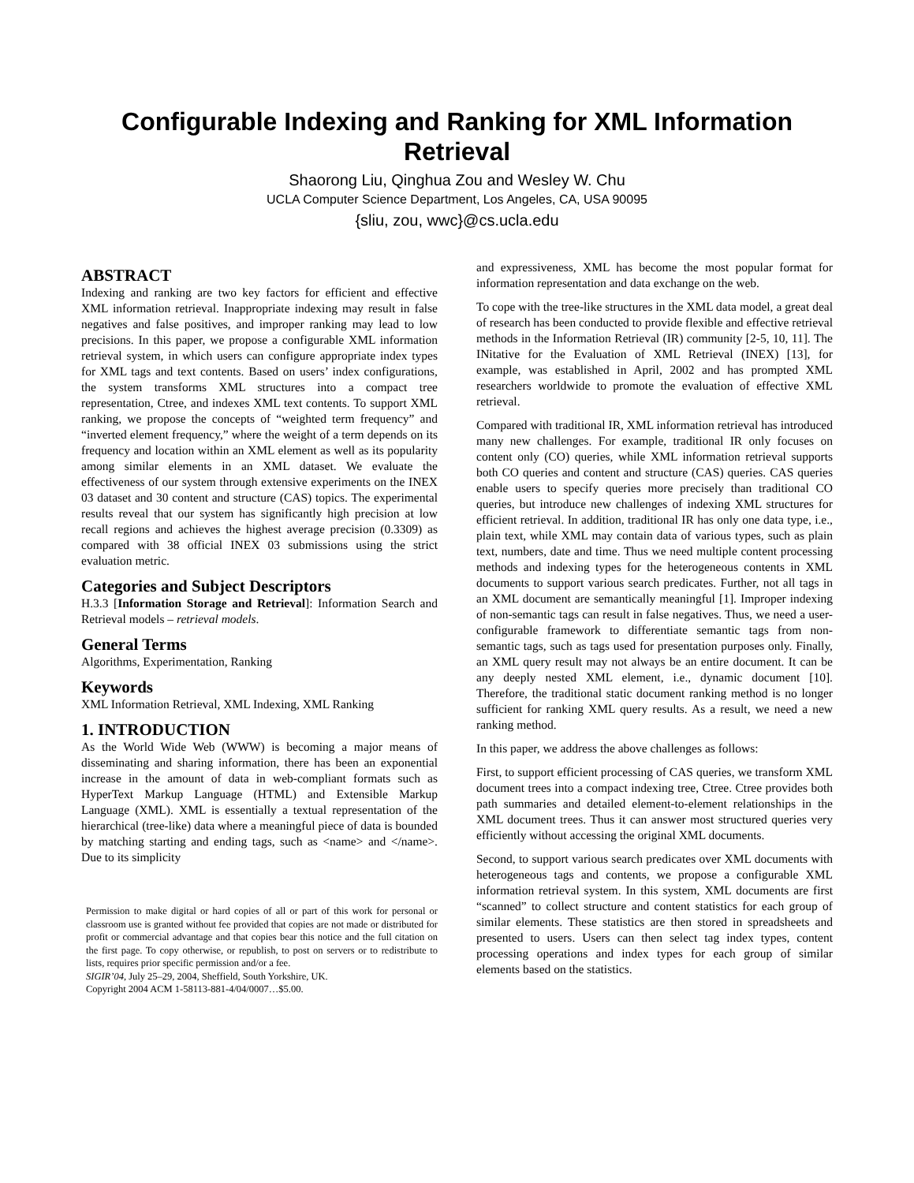Configurable Indexing and Ranking for XML Information Retrieval
Shaorong Liu, Qinghua Zou and Wesley W. Chu
UCLA Computer Science Department, Los Angeles, CA, USA 90095
{sliu, zou, wwc}@cs.ucla.edu
ABSTRACT
Indexing and ranking are two key factors for efficient and effective XML information retrieval. Inappropriate indexing may result in false negatives and false positives, and improper ranking may lead to low precisions. In this paper, we propose a configurable XML information retrieval system, in which users can configure appropriate index types for XML tags and text contents. Based on users’ index configurations, the system transforms XML structures into a compact tree representation, Ctree, and indexes XML text contents. To support XML ranking, we propose the concepts of “weighted term frequency” and “inverted element frequency,” where the weight of a term depends on its frequency and location within an XML element as well as its popularity among similar elements in an XML dataset. We evaluate the effectiveness of our system through extensive experiments on the INEX 03 dataset and 30 content and structure (CAS) topics. The experimental results reveal that our system has significantly high precision at low recall regions and achieves the highest average precision (0.3309) as compared with 38 official INEX 03 submissions using the strict evaluation metric.
Categories and Subject Descriptors
H.3.3 [Information Storage and Retrieval]: Information Search and Retrieval models – retrieval models.
General Terms
Algorithms, Experimentation, Ranking
Keywords
XML Information Retrieval, XML Indexing, XML Ranking
1. INTRODUCTION
As the World Wide Web (WWW) is becoming a major means of disseminating and sharing information, there has been an exponential increase in the amount of data in web-compliant formats such as HyperText Markup Language (HTML) and Extensible Markup Language (XML). XML is essentially a textual representation of the hierarchical (tree-like) data where a meaningful piece of data is bounded by matching starting and ending tags, such as <name> and </name>. Due to its simplicity
Permission to make digital or hard copies of all or part of this work for personal or classroom use is granted without fee provided that copies are not made or distributed for profit or commercial advantage and that copies bear this notice and the full citation on the first page. To copy otherwise, or republish, to post on servers or to redistribute to lists, requires prior specific permission and/or a fee.
SIGIR’04, July 25–29, 2004, Sheffield, South Yorkshire, UK.
Copyright 2004 ACM 1-58113-881-4/04/0007…$5.00.
and expressiveness, XML has become the most popular format for information representation and data exchange on the web.
To cope with the tree-like structures in the XML data model, a great deal of research has been conducted to provide flexible and effective retrieval methods in the Information Retrieval (IR) community [2-5, 10, 11]. The INitative for the Evaluation of XML Retrieval (INEX) [13], for example, was established in April, 2002 and has prompted XML researchers worldwide to promote the evaluation of effective XML retrieval.
Compared with traditional IR, XML information retrieval has introduced many new challenges. For example, traditional IR only focuses on content only (CO) queries, while XML information retrieval supports both CO queries and content and structure (CAS) queries. CAS queries enable users to specify queries more precisely than traditional CO queries, but introduce new challenges of indexing XML structures for efficient retrieval. In addition, traditional IR has only one data type, i.e., plain text, while XML may contain data of various types, such as plain text, numbers, date and time. Thus we need multiple content processing methods and indexing types for the heterogeneous contents in XML documents to support various search predicates. Further, not all tags in an XML document are semantically meaningful [1]. Improper indexing of non-semantic tags can result in false negatives. Thus, we need a user-configurable framework to differentiate semantic tags from non-semantic tags, such as tags used for presentation purposes only. Finally, an XML query result may not always be an entire document. It can be any deeply nested XML element, i.e., dynamic document [10]. Therefore, the traditional static document ranking method is no longer sufficient for ranking XML query results. As a result, we need a new ranking method.
In this paper, we address the above challenges as follows:
First, to support efficient processing of CAS queries, we transform XML document trees into a compact indexing tree, Ctree. Ctree provides both path summaries and detailed element-to-element relationships in the XML document trees. Thus it can answer most structured queries very efficiently without accessing the original XML documents.
Second, to support various search predicates over XML documents with heterogeneous tags and contents, we propose a configurable XML information retrieval system. In this system, XML documents are first “scanned” to collect structure and content statistics for each group of similar elements. These statistics are then stored in spreadsheets and presented to users. Users can then select tag index types, content processing operations and index types for each group of similar elements based on the statistics.